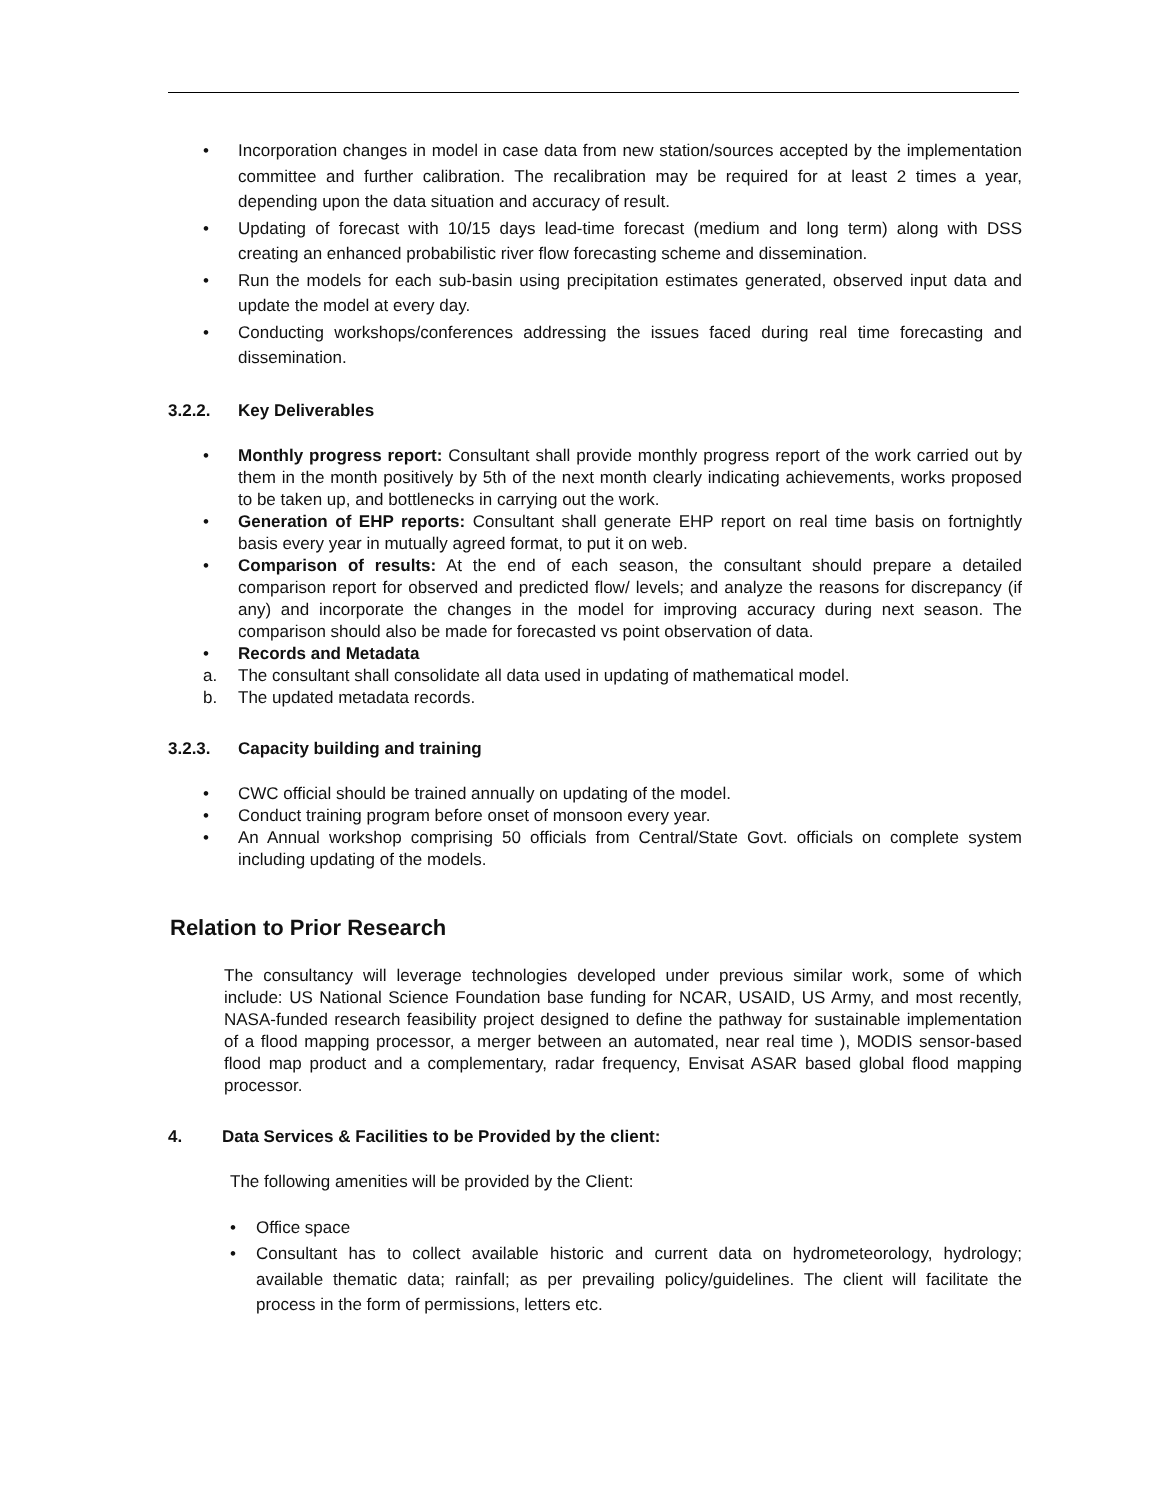• Incorporation changes in model in case data from new station/sources accepted by the implementation committee and further calibration. The recalibration may be required for at least 2 times a year, depending upon the data situation and accuracy of result.
• Updating of forecast with 10/15 days lead-time forecast (medium and long term) along with DSS creating an enhanced probabilistic river flow forecasting scheme and dissemination.
• Run the models for each sub-basin using precipitation estimates generated, observed input data and update the model at every day.
• Conducting workshops/conferences addressing the issues faced during real time forecasting and dissemination.
3.2.2. Key Deliverables
• Monthly progress report: Consultant shall provide monthly progress report of the work carried out by them in the month positively by 5th of the next month clearly indicating achievements, works proposed to be taken up, and bottlenecks in carrying out the work.
• Generation of EHP reports: Consultant shall generate EHP report on real time basis on fortnightly basis every year in mutually agreed format, to put it on web.
• Comparison of results: At the end of each season, the consultant should prepare a detailed comparison report for observed and predicted flow/ levels; and analyze the reasons for discrepancy (if any) and incorporate the changes in the model for improving accuracy during next season. The comparison should also be made for forecasted vs point observation of data.
• Records and Metadata
a. The consultant shall consolidate all data used in updating of mathematical model.
b. The updated metadata records.
3.2.3. Capacity building and training
• CWC official should be trained annually on updating of the model.
• Conduct training program before onset of monsoon every year.
• An Annual workshop comprising 50 officials from Central/State Govt. officials on complete system including updating of the models.
Relation to Prior Research
The consultancy will leverage technologies developed under previous similar work, some of which include: US National Science Foundation base funding for NCAR, USAID, US Army, and most recently, NASA-funded research feasibility project designed to define the pathway for sustainable implementation of a flood mapping processor, a merger between an automated, near real time ), MODIS sensor-based flood map product and a complementary, radar frequency, Envisat ASAR based global flood mapping processor.
4. Data Services & Facilities to be Provided by the client:
The following amenities will be provided by the Client:
• Office space
• Consultant has to collect available historic and current data on hydrometeorology, hydrology; available thematic data; rainfall; as per prevailing policy/guidelines. The client will facilitate the process in the form of permissions, letters etc.